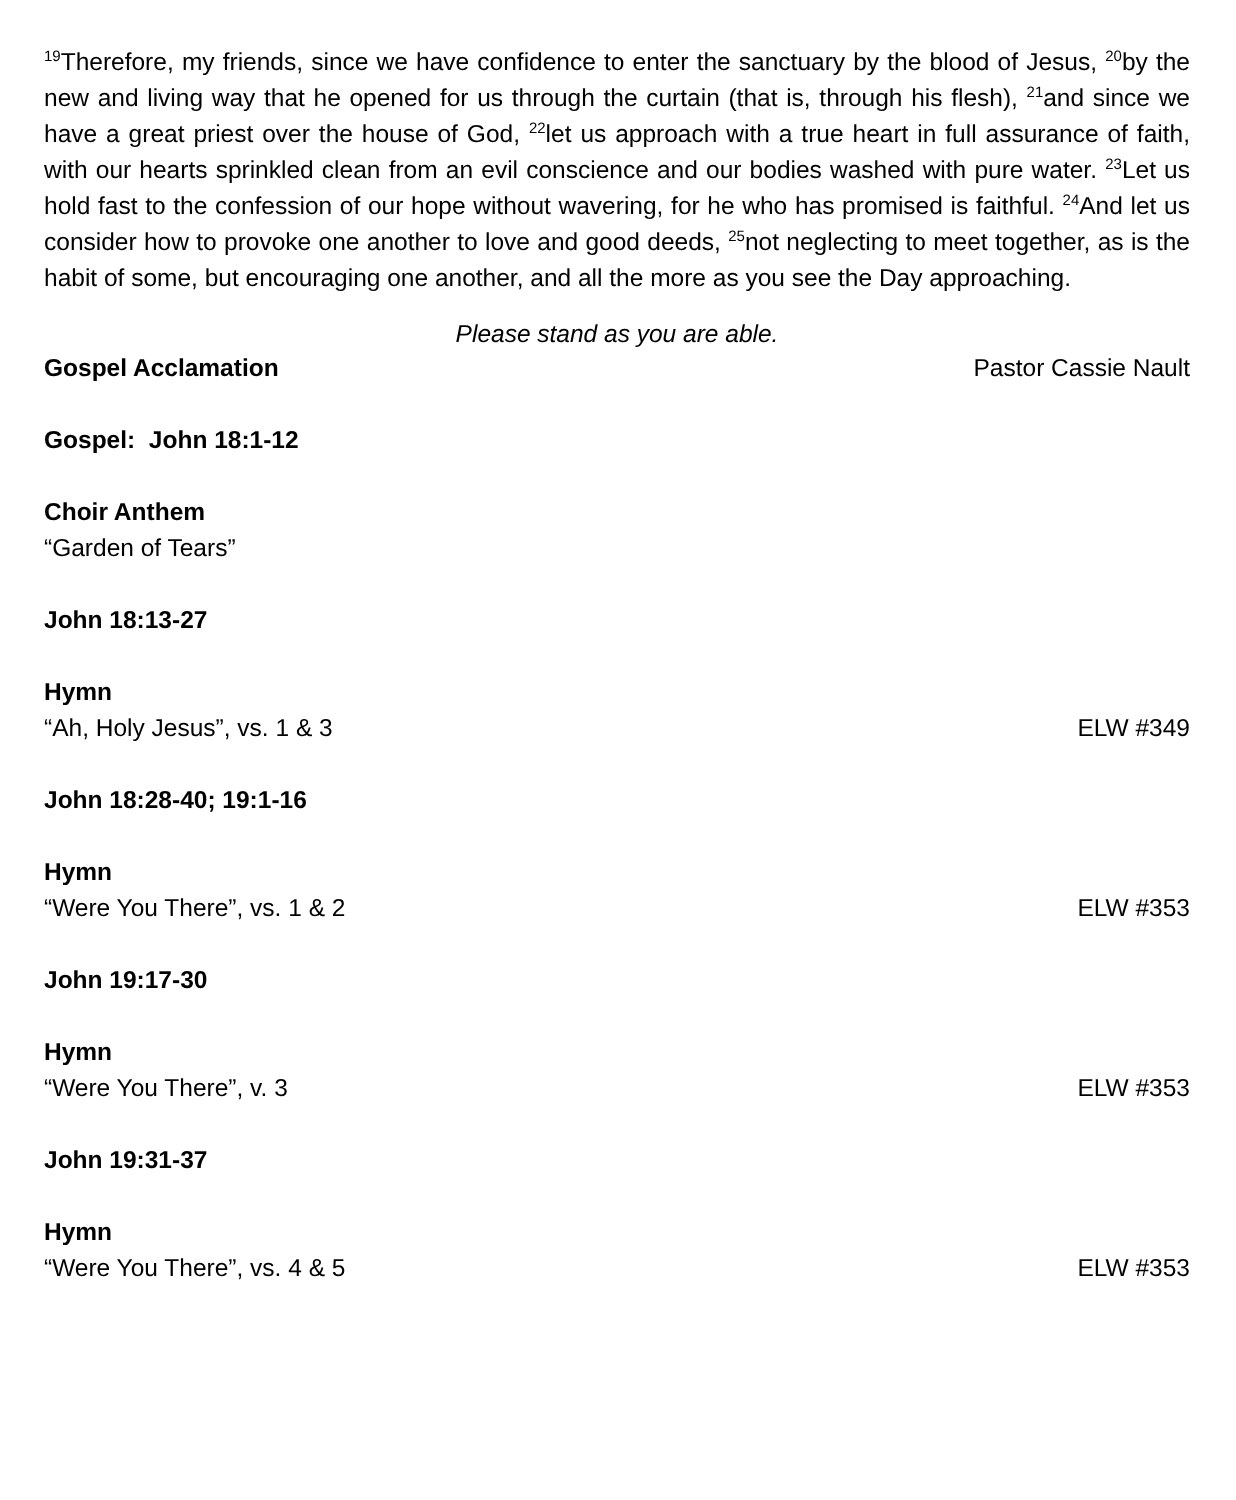<sup>19</sup> Therefore, my friends, since we have confidence to enter the sanctuary by the blood of Jesus, <sup>20</sup>by the new and living way that he opened for us through the curtain (that is, through his flesh), <sup>21</sup>and since we have a great priest over the house of God, <sup>22</sup>let us approach with a true heart in full assurance of faith, with our hearts sprinkled clean from an evil conscience and our bodies washed with pure water. <sup>23</sup>Let us hold fast to the confession of our hope without wavering, for he who has promised is faithful. <sup>24</sup>And let us consider how to provoke one another to love and good deeds, <sup>25</sup>not neglecting to meet together, as is the habit of some, but encouraging one another, and all the more as you see the Day approaching.
Please stand as you are able.
Gospel Acclamation Pastor Cassie Nault
Gospel: John 18:1-12
Choir Anthem
“Garden of Tears”
John 18:13-27
Hymn
“Ah, Holy Jesus”, vs. 1 & 3 ELW #349
John 18:28-40; 19:1-16
Hymn
“Were You There”, vs. 1 & 2 ELW #353
John 19:17-30
Hymn
“Were You There”, v. 3 ELW #353
John 19:31-37
Hymn
“Were You There”, vs. 4 & 5 ELW #353